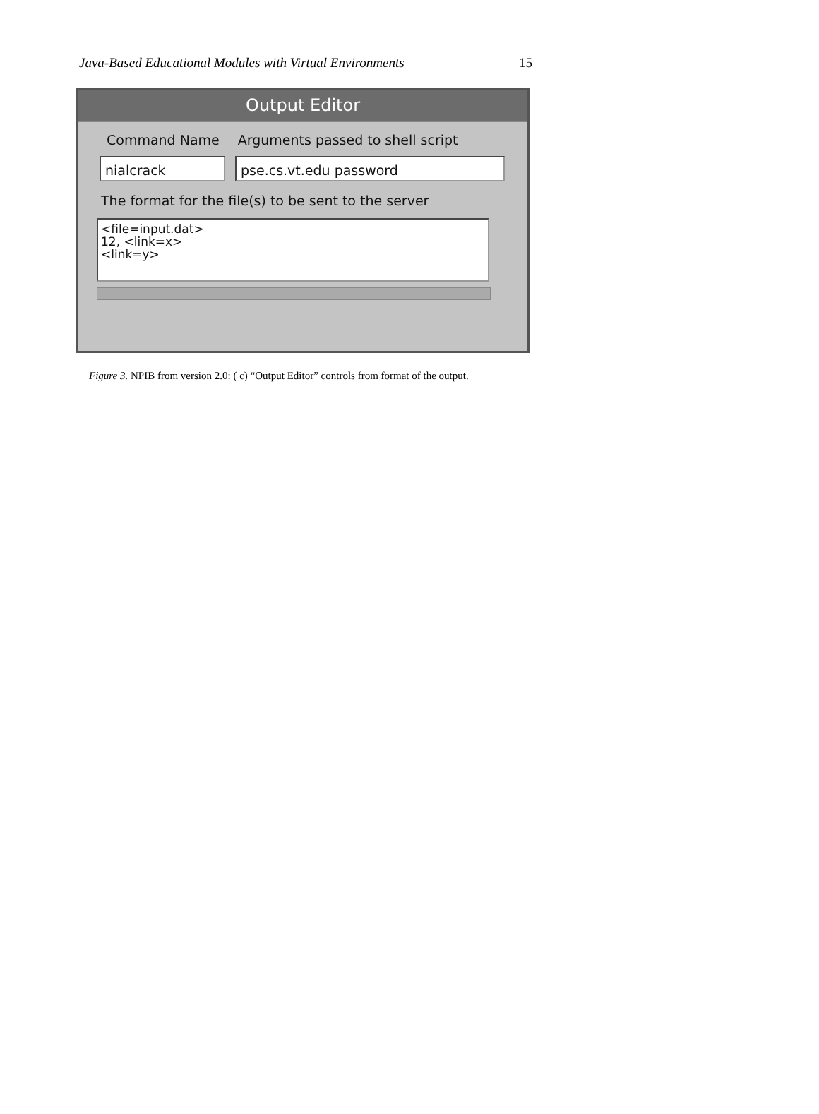Java-Based Educational Modules with Virtual Environments 15
Output Editor
Command Name Arguments passed to shell script
nialcrack pse.cs.vt.edu password
The format for the file(s) to be sent to the server
<file=input.dat>
12, <link=x>
<link=y>
Figure 3. NPIB from version 2.0: ( c) “Output Editor” controls from format of the output.